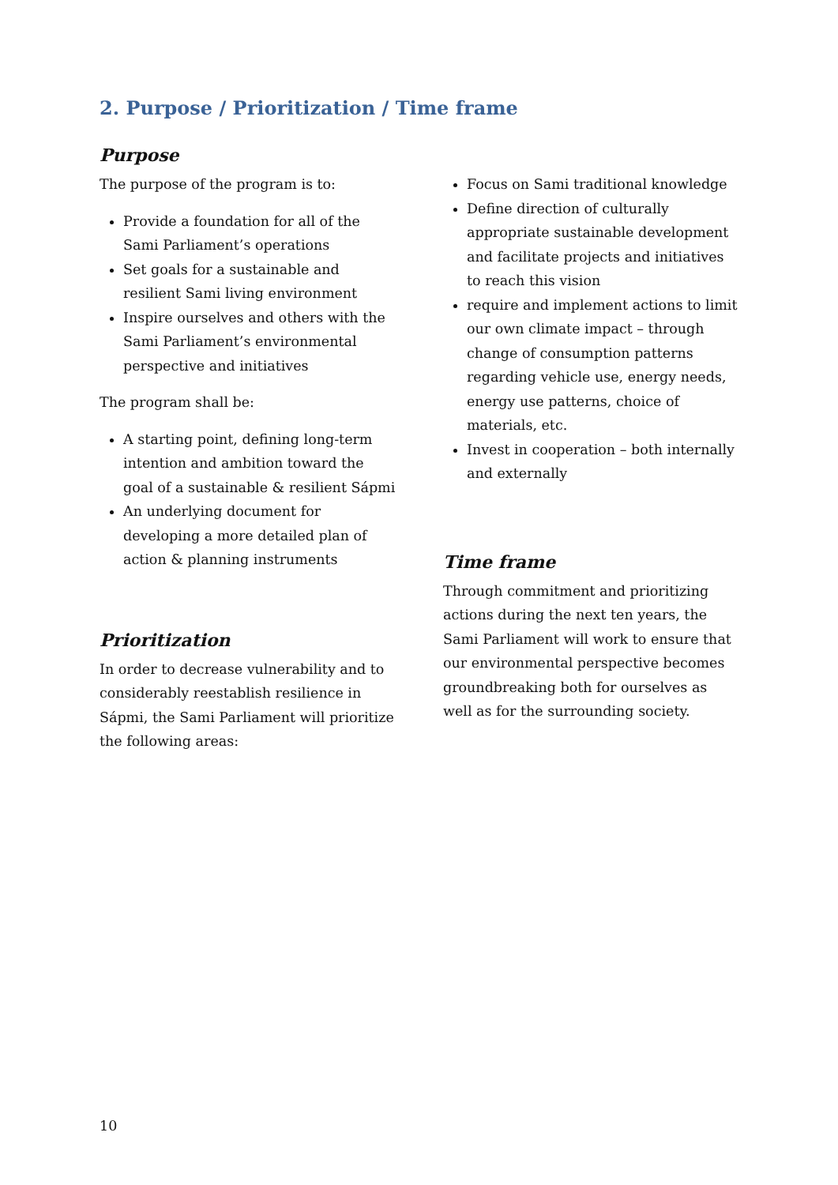2. Purpose / Prioritization / Time frame
Purpose
The purpose of the program is to:
Provide a foundation for all of the Sami Parliament’s operations
Set goals for a sustainable and resilient Sami living environment
Inspire ourselves and others with the Sami Parliament’s environmental perspective and initiatives
The program shall be:
A starting point, defining long-term intention and ambition toward the goal of a sustainable & resilient Sápmi
An underlying document for developing a more detailed plan of action & planning instruments
Prioritization
In order to decrease vulnerability and to considerably reestablish resilience in Sápmi, the Sami Parliament will prioritize the following areas:
Focus on Sami traditional knowledge
Define direction of culturally appropriate sustainable development and facilitate projects and initiatives to reach this vision
require and implement actions to limit our own climate impact – through change of consumption patterns regarding vehicle use, energy needs, energy use patterns, choice of materials, etc.
Invest in cooperation – both internally and externally
Time frame
Through commitment and prioritizing actions during the next ten years, the Sami Parliament will work to ensure that our environmental perspective becomes groundbreaking both for ourselves as well as for the surrounding society.
10